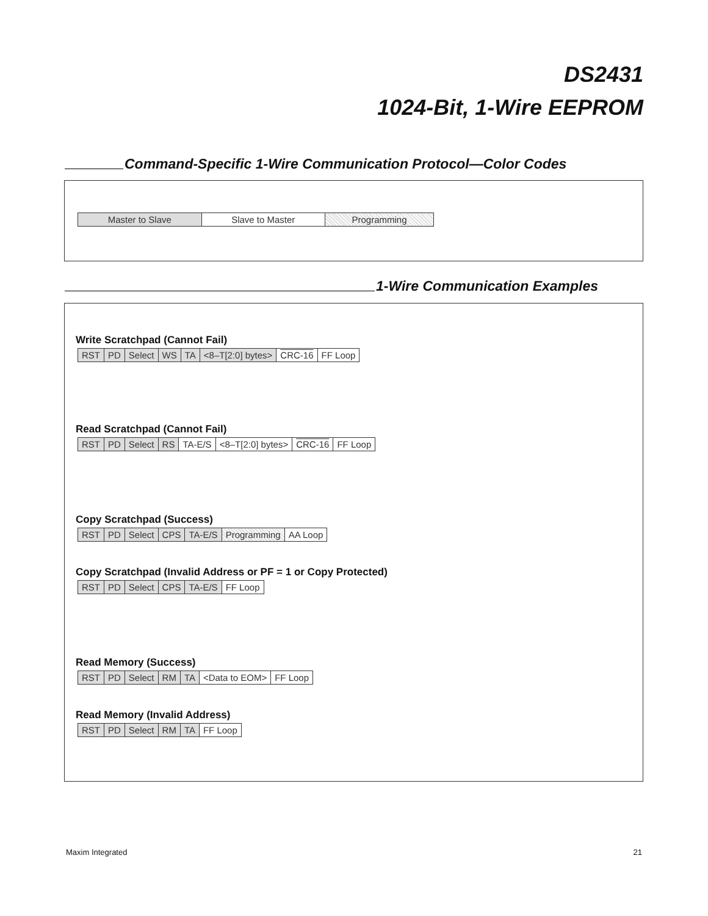DS2431
1024-Bit, 1-Wire EEPROM
Command-Specific 1-Wire Communication Protocol—Color Codes
| Master to Slave | Slave to Master | Programming |
1-Wire Communication Examples
Write Scratchpad (Cannot Fail)
| RST | PD | Select | WS | TA | <8–T[2:0] bytes> | CRC-16 | FF Loop |
Read Scratchpad (Cannot Fail)
| RST | PD | Select | RS | TA-E/S | <8–T[2:0] bytes> | CRC-16 | FF Loop |
Copy Scratchpad (Success)
| RST | PD | Select | CPS | TA-E/S | Programming | AA Loop |
Copy Scratchpad (Invalid Address or PF = 1 or Copy Protected)
| RST | PD | Select | CPS | TA-E/S | FF Loop |
Read Memory (Success)
| RST | PD | Select | RM | TA | <Data to EOM> | FF Loop |
Read Memory (Invalid Address)
| RST | PD | Select | RM | TA | FF Loop |
Maxim Integrated 21